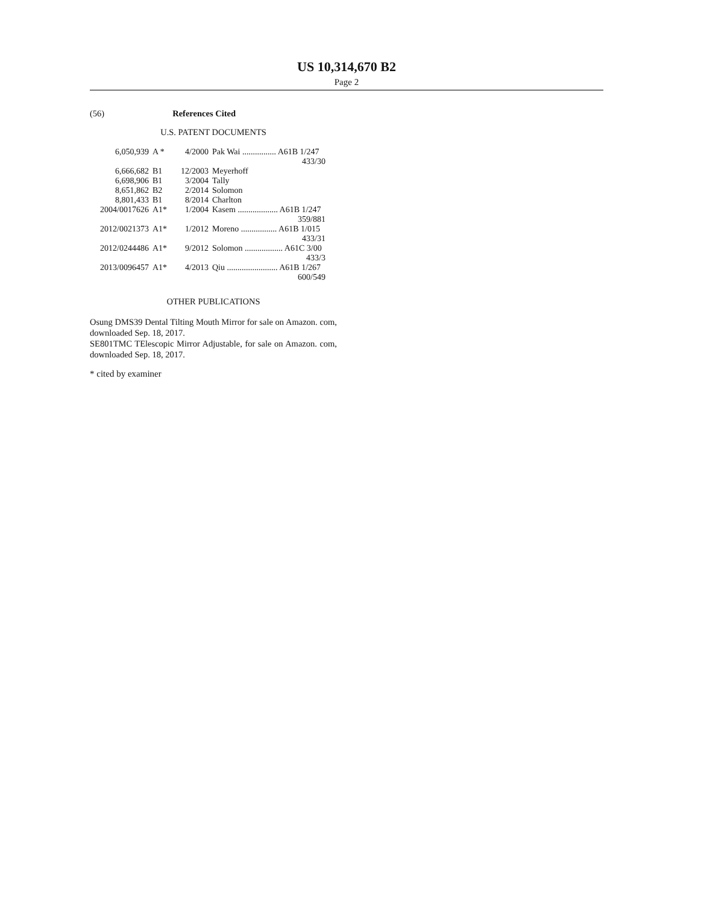US 10,314,670 B2
Page 2
(56) References Cited
U.S. PATENT DOCUMENTS
| 6,050,939 | A * | 4/2000 | Pak Wai ................ A61B 1/247 |
| | | | 433/30 |
| 6,666,682 | B1 | 12/2003 | Meyerhoff |
| 6,698,906 | B1 | 3/2004 | Tally |
| 8,651,862 | B2 | 2/2014 | Solomon |
| 8,801,433 | B1 | 8/2014 | Charlton |
| 2004/0017626 | A1* | 1/2004 | Kasem ................... A61B 1/247 |
| | | | 359/881 |
| 2012/0021373 | A1* | 1/2012 | Moreno ................. A61B 1/015 |
| | | | 433/31 |
| 2012/0244486 | A1* | 9/2012 | Solomon .................. A61C 3/00 |
| | | | 433/3 |
| 2013/0096457 | A1* | 4/2013 | Qiu ........................ A61B 1/267 |
| | | | 600/549 |
OTHER PUBLICATIONS
Osung DMS39 Dental Tilting Mouth Mirror for sale on Amazon. com, downloaded Sep. 18, 2017.
SE801TMC TElescopic Mirror Adjustable, for sale on Amazon. com, downloaded Sep. 18, 2017.
* cited by examiner